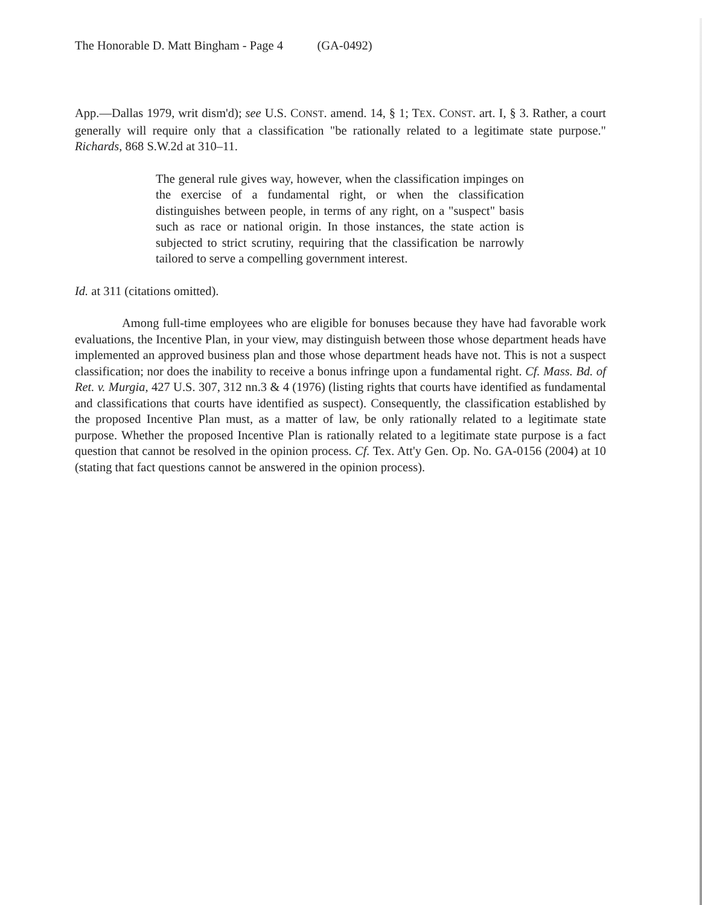The Honorable D. Matt Bingham - Page 4 (GA-0492)
App.—Dallas 1979, writ dism'd); see U.S. CONST. amend. 14, § 1; TEX. CONST. art. I, § 3. Rather, a court generally will require only that a classification "be rationally related to a legitimate state purpose." Richards, 868 S.W.2d at 310–11.
The general rule gives way, however, when the classification impinges on the exercise of a fundamental right, or when the classification distinguishes between people, in terms of any right, on a "suspect" basis such as race or national origin. In those instances, the state action is subjected to strict scrutiny, requiring that the classification be narrowly tailored to serve a compelling government interest.
Id. at 311 (citations omitted).
Among full-time employees who are eligible for bonuses because they have had favorable work evaluations, the Incentive Plan, in your view, may distinguish between those whose department heads have implemented an approved business plan and those whose department heads have not. This is not a suspect classification; nor does the inability to receive a bonus infringe upon a fundamental right. Cf. Mass. Bd. of Ret. v. Murgia, 427 U.S. 307, 312 nn.3 & 4 (1976) (listing rights that courts have identified as fundamental and classifications that courts have identified as suspect). Consequently, the classification established by the proposed Incentive Plan must, as a matter of law, be only rationally related to a legitimate state purpose. Whether the proposed Incentive Plan is rationally related to a legitimate state purpose is a fact question that cannot be resolved in the opinion process. Cf. Tex. Att'y Gen. Op. No. GA-0156 (2004) at 10 (stating that fact questions cannot be answered in the opinion process).